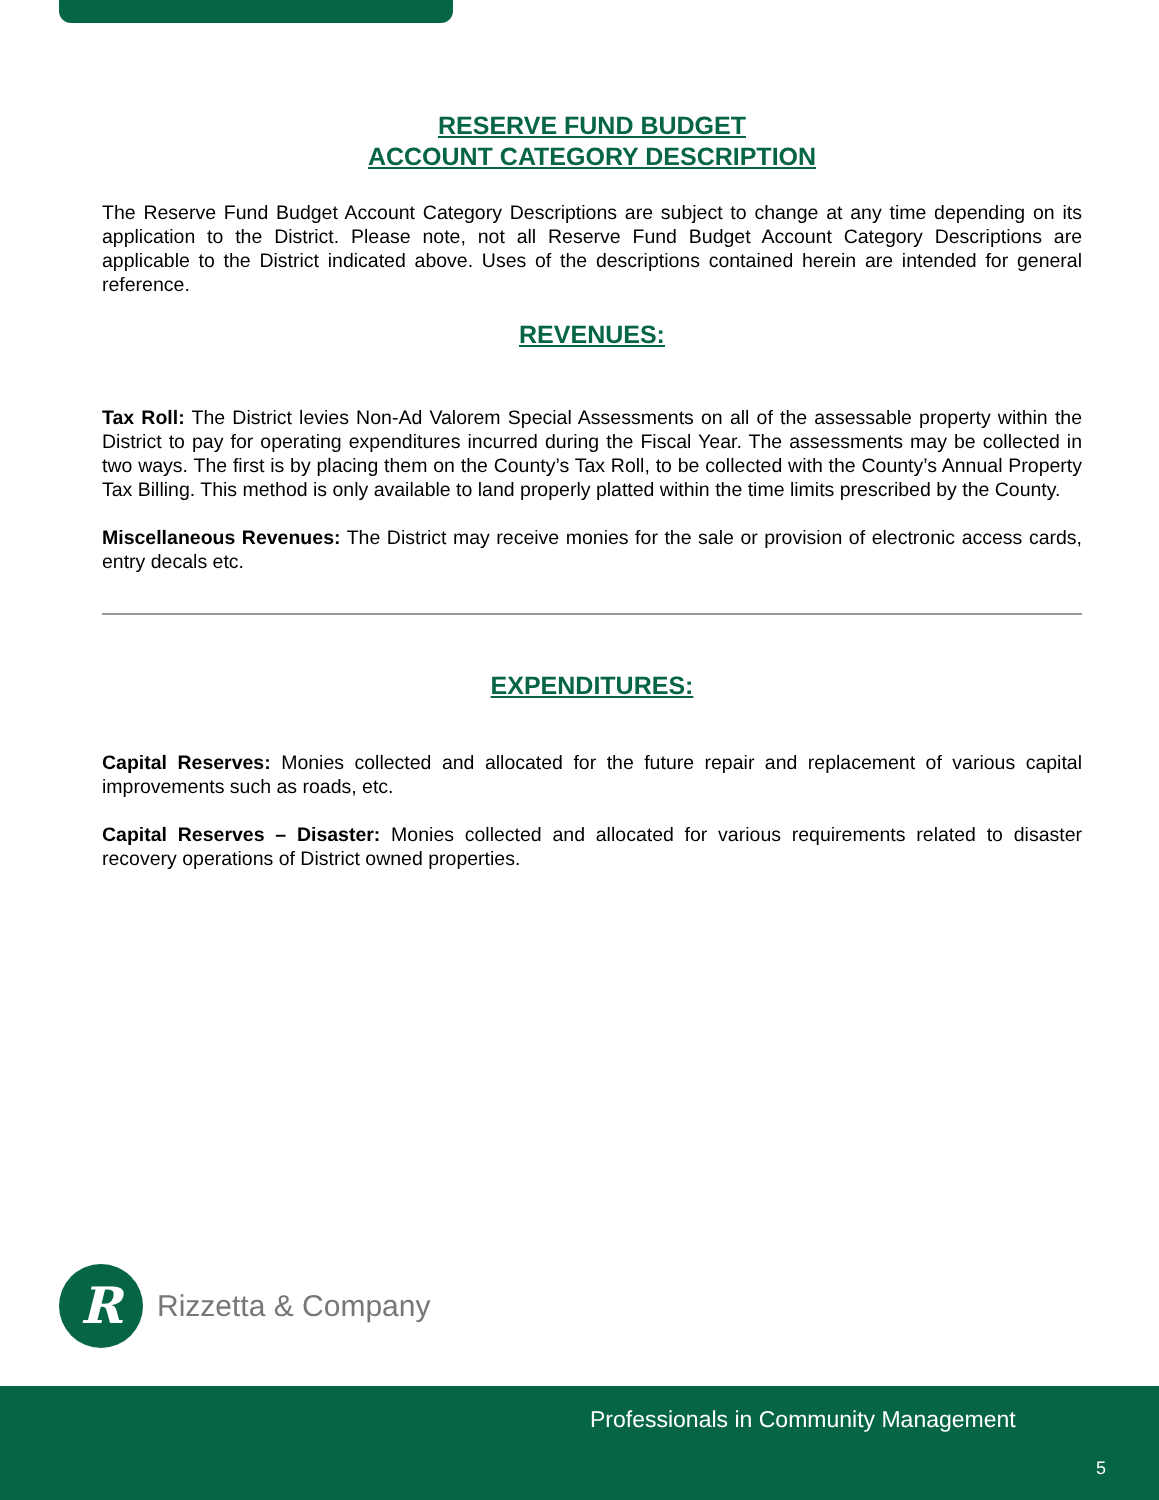RESERVE FUND BUDGET
ACCOUNT CATEGORY DESCRIPTION
The Reserve Fund Budget Account Category Descriptions are subject to change at any time depending on its application to the District. Please note, not all Reserve Fund Budget Account Category Descriptions are applicable to the District indicated above. Uses of the descriptions contained herein are intended for general reference.
REVENUES:
Tax Roll: The District levies Non-Ad Valorem Special Assessments on all of the assessable property within the District to pay for operating expenditures incurred during the Fiscal Year. The assessments may be collected in two ways. The first is by placing them on the County’s Tax Roll, to be collected with the County’s Annual Property Tax Billing. This method is only available to land properly platted within the time limits prescribed by the County.
Miscellaneous Revenues: The District may receive monies for the sale or provision of electronic access cards, entry decals etc.
EXPENDITURES:
Capital Reserves: Monies collected and allocated for the future repair and replacement of various capital improvements such as roads, etc.
Capital Reserves – Disaster: Monies collected and allocated for various requirements related to disaster recovery operations of District owned properties.
R
Rizzetta & Company
Professionals in Community Management
5